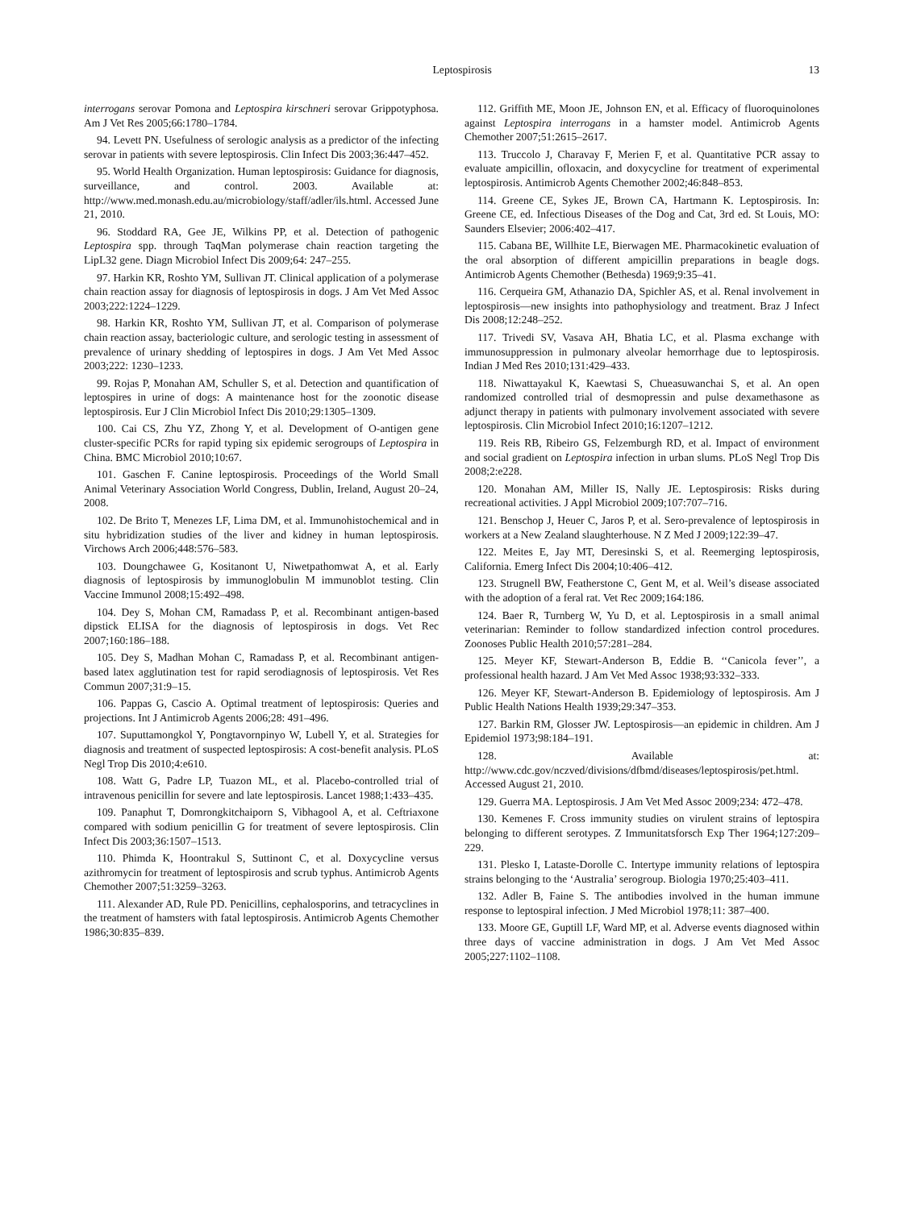Leptospirosis 13
interrogans serovar Pomona and Leptospira kirschneri serovar Grippotyphosa. Am J Vet Res 2005;66:1780–1784.
94. Levett PN. Usefulness of serologic analysis as a predictor of the infecting serovar in patients with severe leptospirosis. Clin Infect Dis 2003;36:447–452.
95. World Health Organization. Human leptospirosis: Guidance for diagnosis, surveillance, and control. 2003. Available at: http://www.med.monash.edu.au/microbiology/staff/adler/ils.html. Accessed June 21, 2010.
96. Stoddard RA, Gee JE, Wilkins PP, et al. Detection of pathogenic Leptospira spp. through TaqMan polymerase chain reaction targeting the LipL32 gene. Diagn Microbiol Infect Dis 2009;64: 247–255.
97. Harkin KR, Roshto YM, Sullivan JT. Clinical application of a polymerase chain reaction assay for diagnosis of leptospirosis in dogs. J Am Vet Med Assoc 2003;222:1224–1229.
98. Harkin KR, Roshto YM, Sullivan JT, et al. Comparison of polymerase chain reaction assay, bacteriologic culture, and serologic testing in assessment of prevalence of urinary shedding of leptospires in dogs. J Am Vet Med Assoc 2003;222: 1230–1233.
99. Rojas P, Monahan AM, Schuller S, et al. Detection and quantification of leptospires in urine of dogs: A maintenance host for the zoonotic disease leptospirosis. Eur J Clin Microbiol Infect Dis 2010;29:1305–1309.
100. Cai CS, Zhu YZ, Zhong Y, et al. Development of O-antigen gene cluster-specific PCRs for rapid typing six epidemic serogroups of Leptospira in China. BMC Microbiol 2010;10:67.
101. Gaschen F. Canine leptospirosis. Proceedings of the World Small Animal Veterinary Association World Congress, Dublin, Ireland, August 20–24, 2008.
102. De Brito T, Menezes LF, Lima DM, et al. Immunohistochemical and in situ hybridization studies of the liver and kidney in human leptospirosis. Virchows Arch 2006;448:576–583.
103. Doungchawee G, Kositanont U, Niwetpathomwat A, et al. Early diagnosis of leptospirosis by immunoglobulin M immunoblot testing. Clin Vaccine Immunol 2008;15:492–498.
104. Dey S, Mohan CM, Ramadass P, et al. Recombinant antigen-based dipstick ELISA for the diagnosis of leptospirosis in dogs. Vet Rec 2007;160:186–188.
105. Dey S, Madhan Mohan C, Ramadass P, et al. Recombinant antigen-based latex agglutination test for rapid serodiagnosis of leptospirosis. Vet Res Commun 2007;31:9–15.
106. Pappas G, Cascio A. Optimal treatment of leptospirosis: Queries and projections. Int J Antimicrob Agents 2006;28: 491–496.
107. Suputtamongkol Y, Pongtavornpinyo W, Lubell Y, et al. Strategies for diagnosis and treatment of suspected leptospirosis: A cost-benefit analysis. PLoS Negl Trop Dis 2010;4:e610.
108. Watt G, Padre LP, Tuazon ML, et al. Placebo-controlled trial of intravenous penicillin for severe and late leptospirosis. Lancet 1988;1:433–435.
109. Panaphut T, Domrongkitchaiporn S, Vibhagool A, et al. Ceftriaxone compared with sodium penicillin G for treatment of severe leptospirosis. Clin Infect Dis 2003;36:1507–1513.
110. Phimda K, Hoontrakul S, Suttinont C, et al. Doxycycline versus azithromycin for treatment of leptospirosis and scrub typhus. Antimicrob Agents Chemother 2007;51:3259–3263.
111. Alexander AD, Rule PD. Penicillins, cephalosporins, and tetracyclines in the treatment of hamsters with fatal leptospirosis. Antimicrob Agents Chemother 1986;30:835–839.
112. Griffith ME, Moon JE, Johnson EN, et al. Efficacy of fluoroquinolones against Leptospira interrogans in a hamster model. Antimicrob Agents Chemother 2007;51:2615–2617.
113. Truccolo J, Charavay F, Merien F, et al. Quantitative PCR assay to evaluate ampicillin, ofloxacin, and doxycycline for treatment of experimental leptospirosis. Antimicrob Agents Chemother 2002;46:848–853.
114. Greene CE, Sykes JE, Brown CA, Hartmann K. Leptospirosis. In: Greene CE, ed. Infectious Diseases of the Dog and Cat, 3rd ed. St Louis, MO: Saunders Elsevier; 2006:402–417.
115. Cabana BE, Willhite LE, Bierwagen ME. Pharmacokinetic evaluation of the oral absorption of different ampicillin preparations in beagle dogs. Antimicrob Agents Chemother (Bethesda) 1969;9:35–41.
116. Cerqueira GM, Athanazio DA, Spichler AS, et al. Renal involvement in leptospirosis—new insights into pathophysiology and treatment. Braz J Infect Dis 2008;12:248–252.
117. Trivedi SV, Vasava AH, Bhatia LC, et al. Plasma exchange with immunosuppression in pulmonary alveolar hemorrhage due to leptospirosis. Indian J Med Res 2010;131:429–433.
118. Niwattayakul K, Kaewtasi S, Chueasuwanchai S, et al. An open randomized controlled trial of desmopressin and pulse dexamethasone as adjunct therapy in patients with pulmonary involvement associated with severe leptospirosis. Clin Microbiol Infect 2010;16:1207–1212.
119. Reis RB, Ribeiro GS, Felzemburgh RD, et al. Impact of environment and social gradient on Leptospira infection in urban slums. PLoS Negl Trop Dis 2008;2:e228.
120. Monahan AM, Miller IS, Nally JE. Leptospirosis: Risks during recreational activities. J Appl Microbiol 2009;107:707–716.
121. Benschop J, Heuer C, Jaros P, et al. Sero-prevalence of leptospirosis in workers at a New Zealand slaughterhouse. N Z Med J 2009;122:39–47.
122. Meites E, Jay MT, Deresinski S, et al. Reemerging leptospirosis, California. Emerg Infect Dis 2004;10:406–412.
123. Strugnell BW, Featherstone C, Gent M, et al. Weil’s disease associated with the adoption of a feral rat. Vet Rec 2009;164:186.
124. Baer R, Turnberg W, Yu D, et al. Leptospirosis in a small animal veterinarian: Reminder to follow standardized infection control procedures. Zoonoses Public Health 2010;57:281–284.
125. Meyer KF, Stewart-Anderson B, Eddie B. ‘‘Canicola fever’’, a professional health hazard. J Am Vet Med Assoc 1938;93:332–333.
126. Meyer KF, Stewart-Anderson B. Epidemiology of leptospirosis. Am J Public Health Nations Health 1939;29:347–353.
127. Barkin RM, Glosser JW. Leptospirosis—an epidemic in children. Am J Epidemiol 1973;98:184–191.
128. Available at: http://www.cdc.gov/nczved/divisions/dfbmd/diseases/leptospirosis/pet.html. Accessed August 21, 2010.
129. Guerra MA. Leptospirosis. J Am Vet Med Assoc 2009;234: 472–478.
130. Kemenes F. Cross immunity studies on virulent strains of leptospira belonging to different serotypes. Z Immunitatsforsch Exp Ther 1964;127:209–229.
131. Plesko I, Lataste-Dorolle C. Intertype immunity relations of leptospira strains belonging to the ‘Australia’ serogroup. Biologia 1970;25:403–411.
132. Adler B, Faine S. The antibodies involved in the human immune response to leptospiral infection. J Med Microbiol 1978;11: 387–400.
133. Moore GE, Guptill LF, Ward MP, et al. Adverse events diagnosed within three days of vaccine administration in dogs. J Am Vet Med Assoc 2005;227:1102–1108.